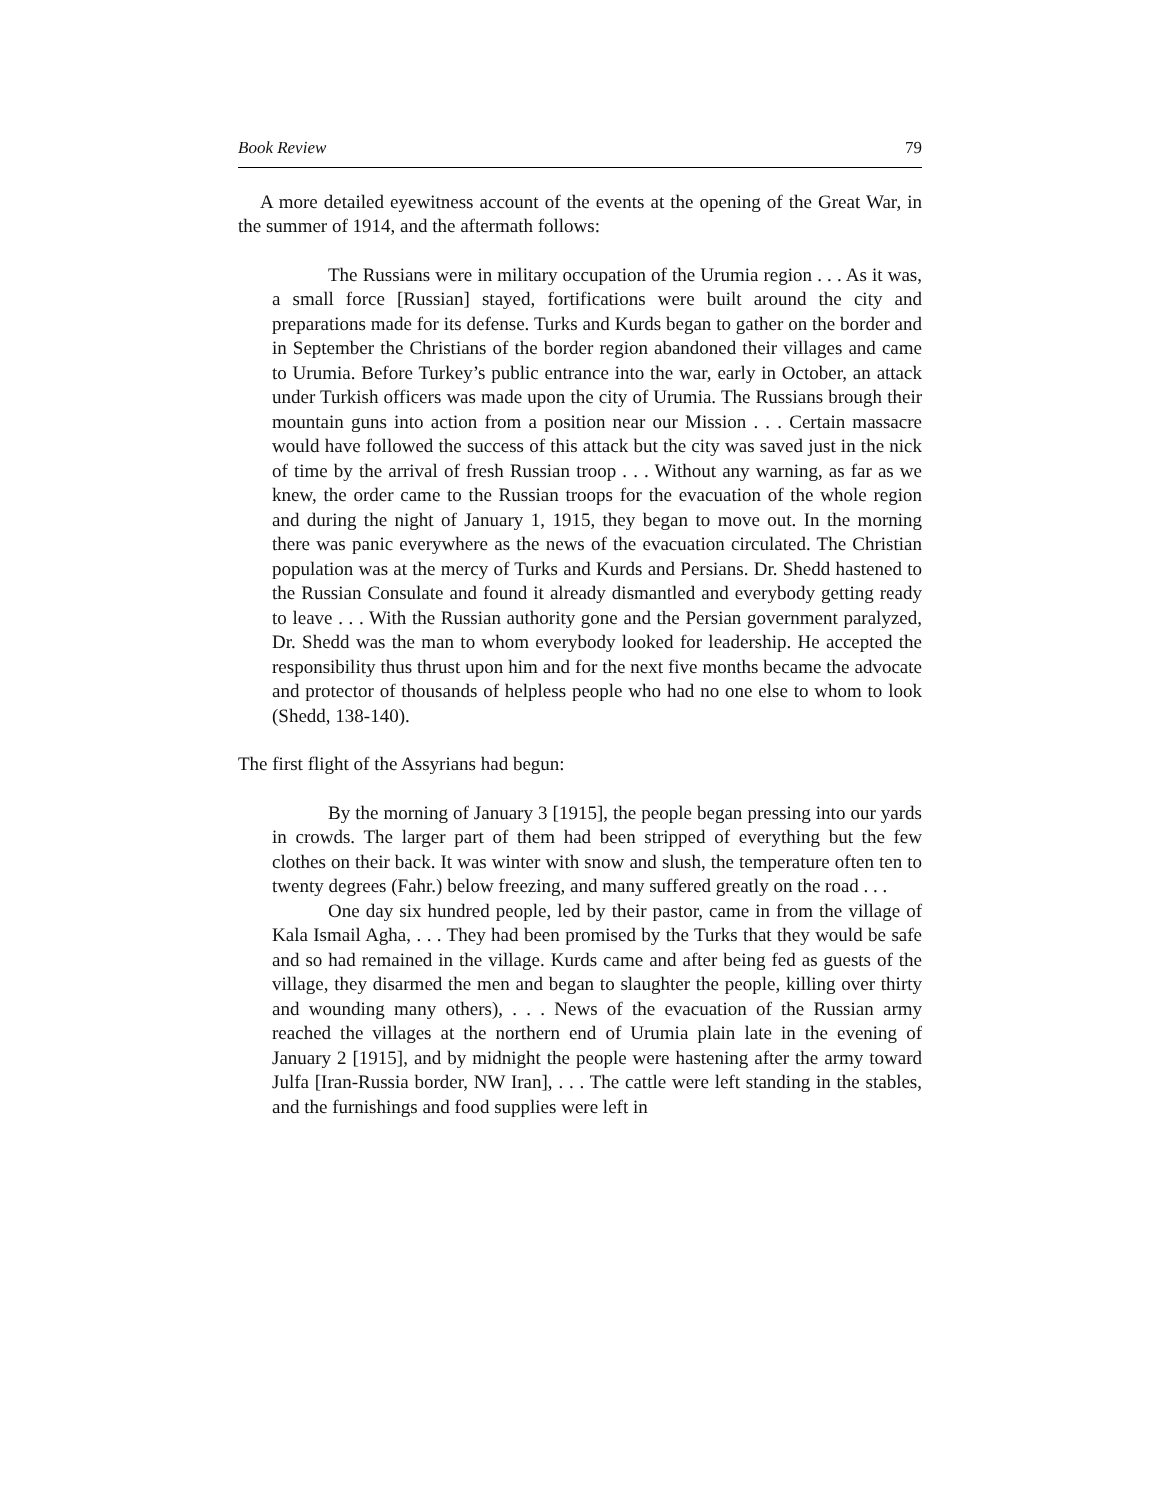Book Review 79
A more detailed eyewitness account of the events at the opening of the Great War, in the summer of 1914, and the aftermath follows:
The Russians were in military occupation of the Urumia region . . . As it was, a small force [Russian] stayed, fortifications were built around the city and preparations made for its defense. Turks and Kurds began to gather on the border and in September the Christians of the border region abandoned their villages and came to Urumia. Before Turkey’s public entrance into the war, early in October, an attack under Turkish officers was made upon the city of Urumia. The Russians brough their mountain guns into action from a position near our Mission . . . Certain massacre would have followed the success of this attack but the city was saved just in the nick of time by the arrival of fresh Russian troop . . . Without any warning, as far as we knew, the order came to the Russian troops for the evacuation of the whole region and during the night of January 1, 1915, they began to move out. In the morning there was panic everywhere as the news of the evacuation circulated. The Christian population was at the mercy of Turks and Kurds and Persians. Dr. Shedd hastened to the Russian Consulate and found it already dismantled and everybody getting ready to leave . . . With the Russian authority gone and the Persian government paralyzed, Dr. Shedd was the man to whom everybody looked for leadership. He accepted the responsibility thus thrust upon him and for the next five months became the advocate and protector of thousands of helpless people who had no one else to whom to look (Shedd, 138-140).
The first flight of the Assyrians had begun:
By the morning of January 3 [1915], the people began pressing into our yards in crowds. The larger part of them had been stripped of everything but the few clothes on their back. It was winter with snow and slush, the temperature often ten to twenty degrees (Fahr.) below freezing, and many suffered greatly on the road . . .
One day six hundred people, led by their pastor, came in from the village of Kala Ismail Agha, . . . They had been promised by the Turks that they would be safe and so had remained in the village. Kurds came and after being fed as guests of the village, they disarmed the men and began to slaughter the people, killing over thirty and wounding many others), . . . News of the evacuation of the Russian army reached the villages at the northern end of Urumia plain late in the evening of January 2 [1915], and by midnight the people were hastening after the army toward Julfa [Iran-Russia border, NW Iran], . . . The cattle were left standing in the stables, and the furnishings and food supplies were left in